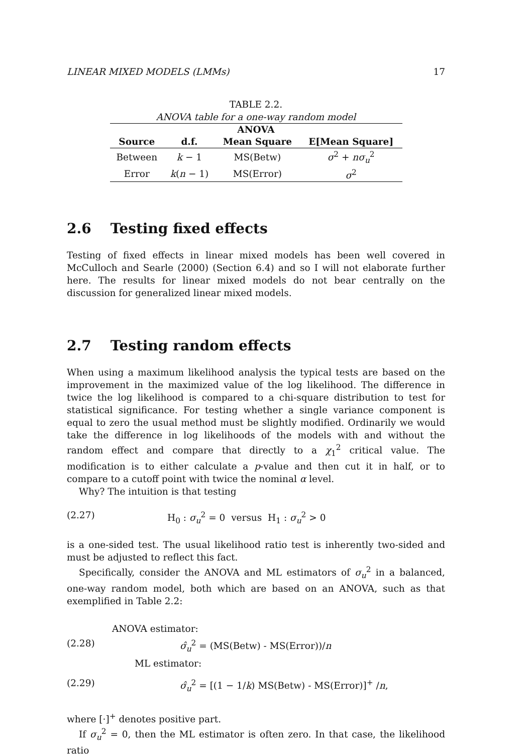LINEAR MIXED MODELS (LMMs) 17
TABLE 2.2.
ANOVA table for a one-way random model
| ANOVA | | | |
| --- | --- | --- | --- |
| Source | d.f. | Mean Square | E[Mean Square] |
| Between | k − 1 | MS(Betw) | σ<sup>2</sup> + nσ<sub>u</sub><sup>2</sup> |
| Error | k ( n − 1) | MS(Error) | σ<sup>2</sup> |
2.6 Testing fixed effects
Testing of fixed effects in linear mixed models has been well covered in McCulloch and Searle (2000) (Section 6.4) and so I will not elaborate further here. The results for linear mixed models do not bear centrally on the discussion for generalized linear mixed models.
2.7 Testing random effects
When using a maximum likelihood analysis the typical tests are based on the improvement in the maximized value of the log likelihood. The difference in twice the log likelihood is compared to a chi-square distribution to test for statistical significance. For testing whether a single variance component is equal to zero the usual method must be slightly modified. Ordinarily we would take the difference in log likelihoods of the models with and without the random effect and compare that directly to a χ<sub>1</sub><sup>2</sup> critical value. The modification is to either calculate a p-value and then cut it in half, or to compare to a cutoff point with twice the nominal α level.
Why? The intuition is that testing
(2.27) H<sub>0</sub> : σ<sub>u</sub><sup>2</sup> = 0 versus H<sub>1</sub> : σ<sub>u</sub><sup>2</sup> > 0
is a one-sided test. The usual likelihood ratio test is inherently two-sided and must be adjusted to reflect this fact.
Specifically, consider the ANOVA and ML estimators of σ<sub>u</sub><sup>2</sup> in a balanced, one-way random model, both which are based on an ANOVA, such as that exemplified in Table 2.2:
ANOVA estimator:
(2.28) σ̂<sub>u</sub><sup>2</sup> = (MS(Betw) - MS(Error))/n
ML estimator:
(2.29) σ̂<sub>u</sub><sup>2</sup> = [(1 − 1/k) MS(Betw) - MS(Error)]<sup>+</sup> /n,
where [·]<sup>+</sup> denotes positive part.
If σ<sub>u</sub><sup>2</sup> = 0, then the ML estimator is often zero. In that case, the likelihood ratio